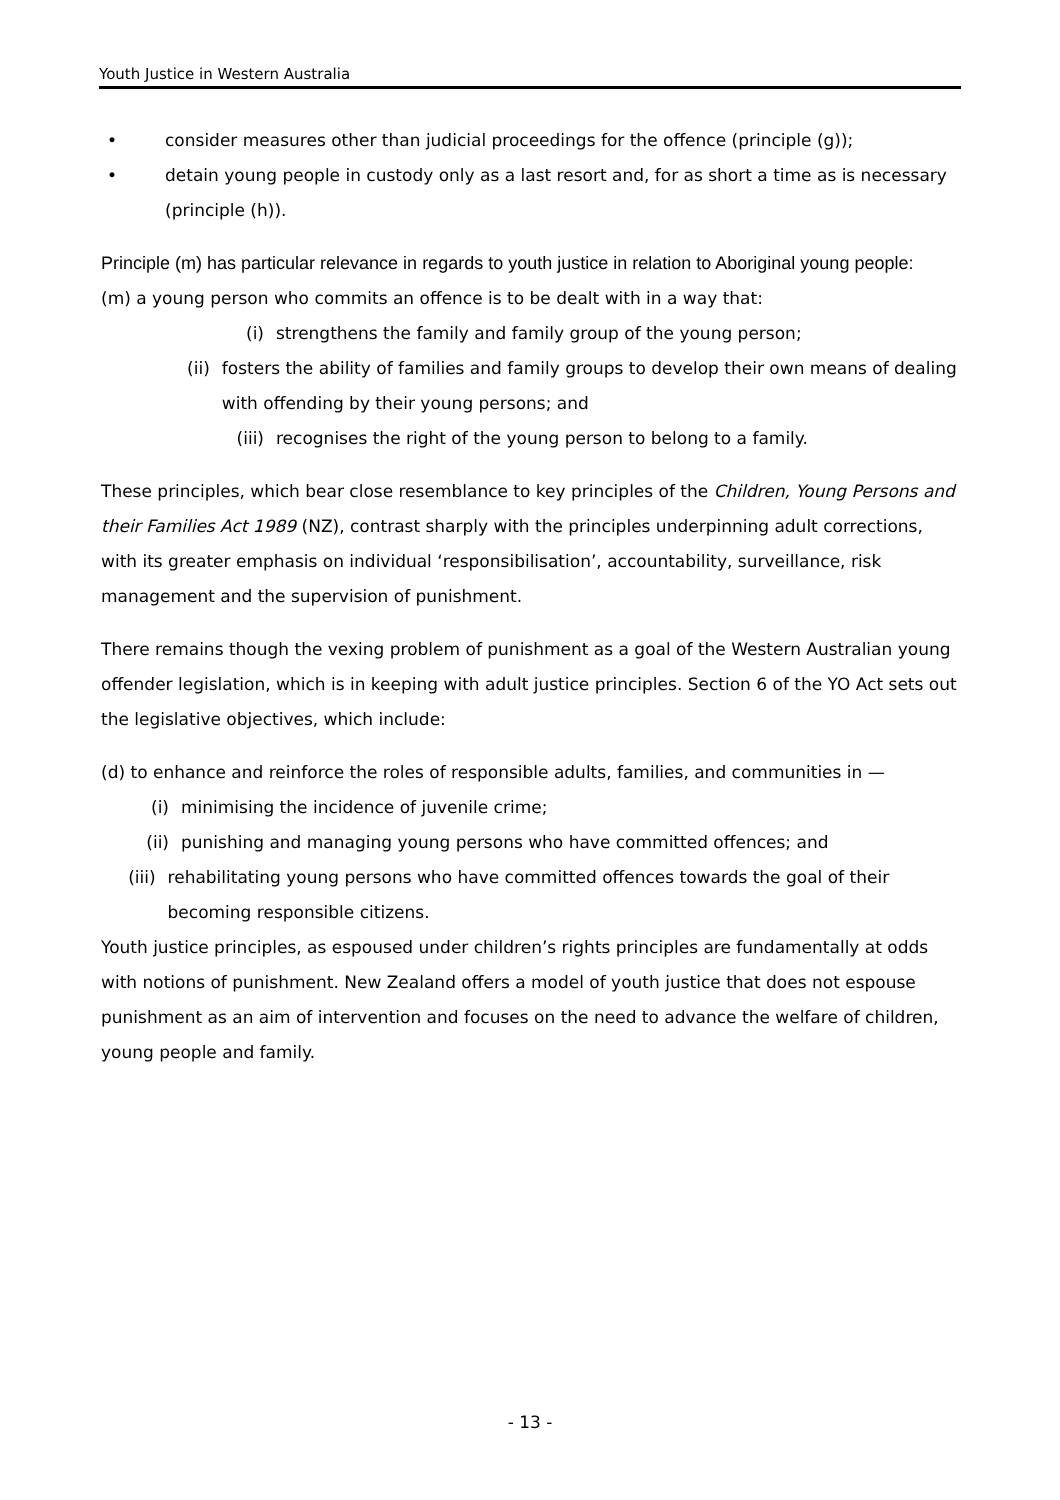Youth Justice in Western Australia
• consider measures other than judicial proceedings for the offence (principle (g));
• detain young people in custody only as a last resort and, for as short a time as is necessary (principle (h)).
Principle (m) has particular relevance in regards to youth justice in relation to Aboriginal young people:
(m) a young person who commits an offence is to be dealt with in a way that:
(i) strengthens the family and family group of the young person;
(ii) fosters the ability of families and family groups to develop their own means of dealing with offending by their young persons; and
(iii) recognises the right of the young person to belong to a family.
These principles, which bear close resemblance to key principles of the Children, Young Persons and their Families Act 1989 (NZ), contrast sharply with the principles underpinning adult corrections, with its greater emphasis on individual ‘responsibilisation’, accountability, surveillance, risk management and the supervision of punishment.
There remains though the vexing problem of punishment as a goal of the Western Australian young offender legislation, which is in keeping with adult justice principles. Section 6 of the YO Act sets out the legislative objectives, which include:
(d) to enhance and reinforce the roles of responsible adults, families, and communities in —
(i) minimising the incidence of juvenile crime;
(ii) punishing and managing young persons who have committed offences; and
(iii) rehabilitating young persons who have committed offences towards the goal of their becoming responsible citizens.
Youth justice principles, as espoused under children’s rights principles are fundamentally at odds with notions of punishment. New Zealand offers a model of youth justice that does not espouse punishment as an aim of intervention and focuses on the need to advance the welfare of children, young people and family.
- 13 -